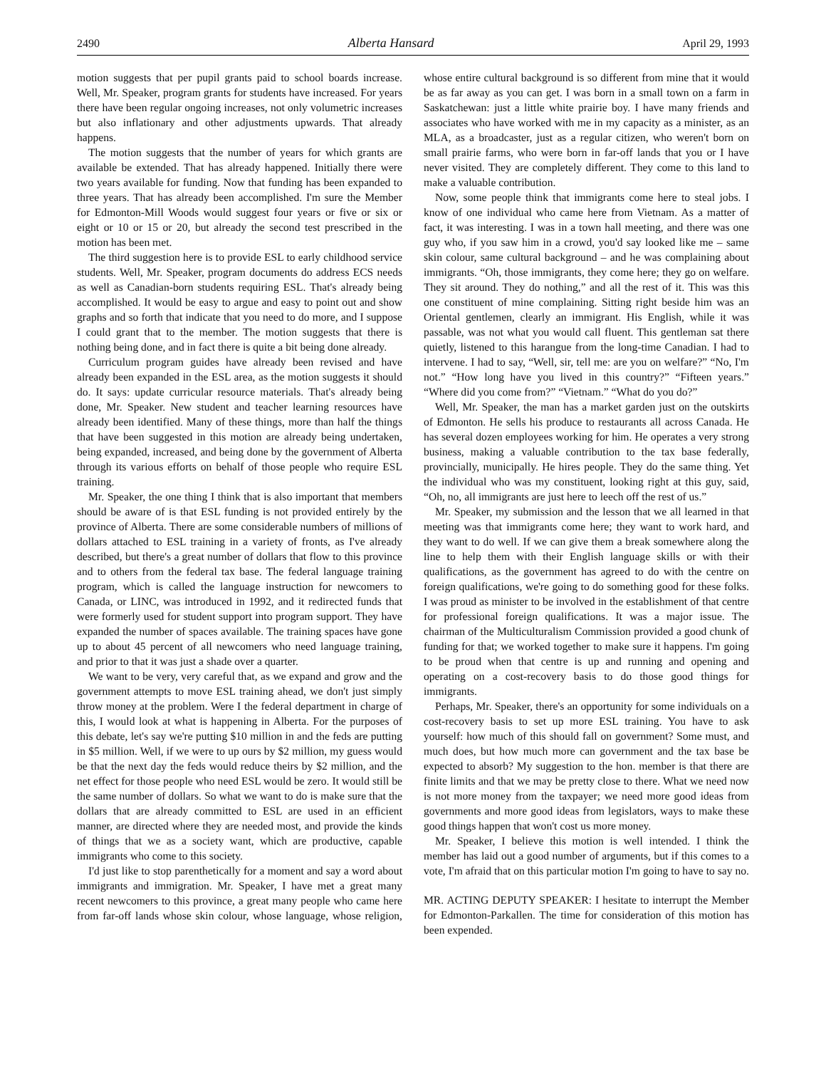2490 Alberta Hansard April 29, 1993
motion suggests that per pupil grants paid to school boards increase. Well, Mr. Speaker, program grants for students have increased. For years there have been regular ongoing increases, not only volumetric increases but also inflationary and other adjustments upwards. That already happens.
The motion suggests that the number of years for which grants are available be extended. That has already happened. Initially there were two years available for funding. Now that funding has been expanded to three years. That has already been accomplished. I'm sure the Member for Edmonton-Mill Woods would suggest four years or five or six or eight or 10 or 15 or 20, but already the second test prescribed in the motion has been met.
The third suggestion here is to provide ESL to early childhood service students. Well, Mr. Speaker, program documents do address ECS needs as well as Canadian-born students requiring ESL. That's already being accomplished. It would be easy to argue and easy to point out and show graphs and so forth that indicate that you need to do more, and I suppose I could grant that to the member. The motion suggests that there is nothing being done, and in fact there is quite a bit being done already.
Curriculum program guides have already been revised and have already been expanded in the ESL area, as the motion suggests it should do. It says: update curricular resource materials. That's already being done, Mr. Speaker. New student and teacher learning resources have already been identified. Many of these things, more than half the things that have been suggested in this motion are already being undertaken, being expanded, increased, and being done by the government of Alberta through its various efforts on behalf of those people who require ESL training.
Mr. Speaker, the one thing I think that is also important that members should be aware of is that ESL funding is not provided entirely by the province of Alberta. There are some considerable numbers of millions of dollars attached to ESL training in a variety of fronts, as I've already described, but there's a great number of dollars that flow to this province and to others from the federal tax base. The federal language training program, which is called the language instruction for newcomers to Canada, or LINC, was introduced in 1992, and it redirected funds that were formerly used for student support into program support. They have expanded the number of spaces available. The training spaces have gone up to about 45 percent of all newcomers who need language training, and prior to that it was just a shade over a quarter.
We want to be very, very careful that, as we expand and grow and the government attempts to move ESL training ahead, we don't just simply throw money at the problem. Were I the federal department in charge of this, I would look at what is happening in Alberta. For the purposes of this debate, let's say we're putting $10 million in and the feds are putting in $5 million. Well, if we were to up ours by $2 million, my guess would be that the next day the feds would reduce theirs by $2 million, and the net effect for those people who need ESL would be zero. It would still be the same number of dollars. So what we want to do is make sure that the dollars that are already committed to ESL are used in an efficient manner, are directed where they are needed most, and provide the kinds of things that we as a society want, which are productive, capable immigrants who come to this society.
I'd just like to stop parenthetically for a moment and say a word about immigrants and immigration. Mr. Speaker, I have met a great many recent newcomers to this province, a great many people who came here from far-off lands whose skin colour, whose language, whose religion, whose entire cultural background is so different from mine that it would be as far away as you can get. I was born in a small town on a farm in Saskatchewan: just a little white prairie boy. I have many friends and associates who have worked with me in my capacity as a minister, as an MLA, as a broadcaster, just as a regular citizen, who weren't born on small prairie farms, who were born in far-off lands that you or I have never visited. They are completely different. They come to this land to make a valuable contribution.
Now, some people think that immigrants come here to steal jobs. I know of one individual who came here from Vietnam. As a matter of fact, it was interesting. I was in a town hall meeting, and there was one guy who, if you saw him in a crowd, you'd say looked like me – same skin colour, same cultural background – and he was complaining about immigrants. “Oh, those immigrants, they come here; they go on welfare. They sit around. They do nothing,” and all the rest of it. This was this one constituent of mine complaining. Sitting right beside him was an Oriental gentlemen, clearly an immigrant. His English, while it was passable, was not what you would call fluent. This gentleman sat there quietly, listened to this harangue from the long-time Canadian. I had to intervene. I had to say, “Well, sir, tell me: are you on welfare?” “No, I'm not.” “How long have you lived in this country?” “Fifteen years.” “Where did you come from?” “Vietnam.” “What do you do?”
Well, Mr. Speaker, the man has a market garden just on the outskirts of Edmonton. He sells his produce to restaurants all across Canada. He has several dozen employees working for him. He operates a very strong business, making a valuable contribution to the tax base federally, provincially, municipally. He hires people. They do the same thing. Yet the individual who was my constituent, looking right at this guy, said, “Oh, no, all immigrants are just here to leech off the rest of us.”
Mr. Speaker, my submission and the lesson that we all learned in that meeting was that immigrants come here; they want to work hard, and they want to do well. If we can give them a break somewhere along the line to help them with their English language skills or with their qualifications, as the government has agreed to do with the centre on foreign qualifications, we're going to do something good for these folks. I was proud as minister to be involved in the establishment of that centre for professional foreign qualifications. It was a major issue. The chairman of the Multiculturalism Commission provided a good chunk of funding for that; we worked together to make sure it happens. I'm going to be proud when that centre is up and running and opening and operating on a cost-recovery basis to do those good things for immigrants.
Perhaps, Mr. Speaker, there's an opportunity for some individuals on a cost-recovery basis to set up more ESL training. You have to ask yourself: how much of this should fall on government? Some must, and much does, but how much more can government and the tax base be expected to absorb? My suggestion to the hon. member is that there are finite limits and that we may be pretty close to there. What we need now is not more money from the taxpayer; we need more good ideas from governments and more good ideas from legislators, ways to make these good things happen that won't cost us more money.
Mr. Speaker, I believe this motion is well intended. I think the member has laid out a good number of arguments, but if this comes to a vote, I'm afraid that on this particular motion I'm going to have to say no.
MR. ACTING DEPUTY SPEAKER: I hesitate to interrupt the Member for Edmonton-Parkallen. The time for consideration of this motion has been expended.